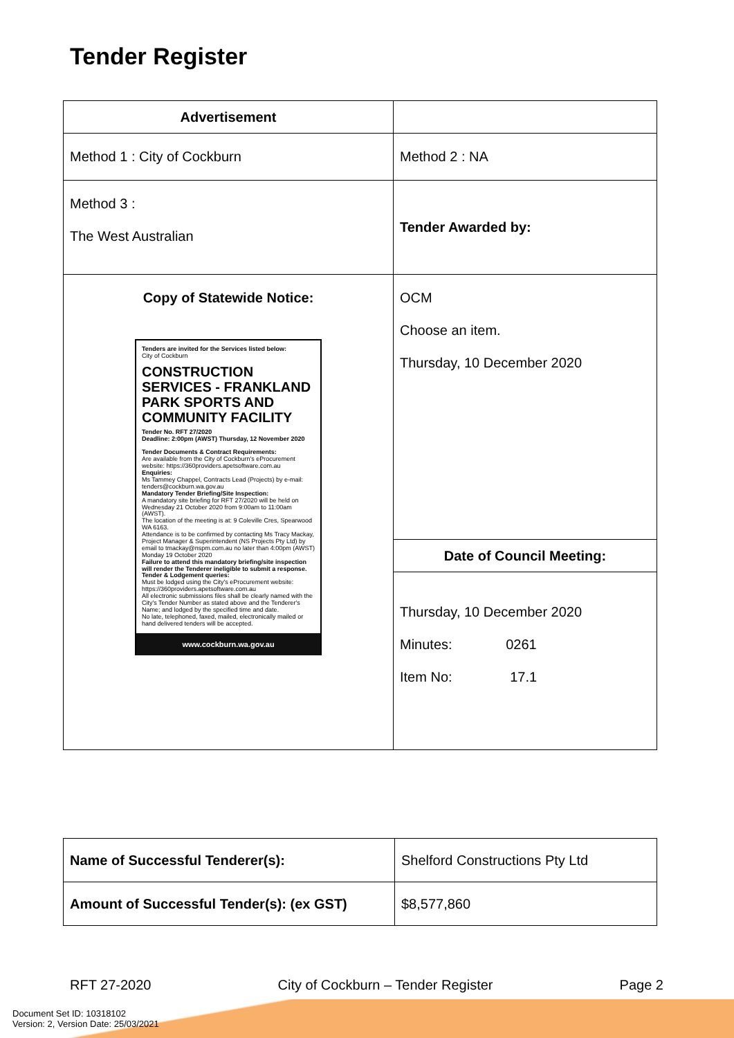Tender Register
| Advertisement | |
| Method 1 : City of Cockburn | Method 2 : NA |
| Method 3 : The West Australian | Tender Awarded by: |
| Copy of Statewide Notice: Tenders are invited for the Services listed below: City of Cockburn CONSTRUCTION SERVICES - FRANKLAND PARK SPORTS AND COMMUNITY FACILITY Tender No. RFT 27/2020 Deadline: 2:00pm (AWST) Thursday, 12 November 2020 Tender Documents & Contract Requirements: Are available from the City of Cockburn's eProcurement website: https://360providers.apetsoftware.com.au Enquiries: Ms Tammey Chappel, Contracts Lead (Projects) by e-mail: tenders@cockburn.wa.gov.au Mandatory Tender Briefing/Site Inspection: A mandatory site briefing for RFT 27/2020 will be held on Wednesday 21 October 2020 from 9:00am to 11:00am (AWST). The location of the meeting is at: 9 Coleville Cres, Spearwood WA 6163. Attendance is to be confirmed by contacting Ms Tracy Mackay, Project Manager & Superintendent (NS Projects Pty Ltd) by email to tmackay@nspm.com.au no later than 4:00pm (AWST) Monday 19 October 2020 Failure to attend this mandatory briefing/site inspection will render the Tenderer ineligible to submit a response. Tender & Lodgement queries: Must be lodged using the City's eProcurement website: https://360providers.apetsoftware.com.au All electronic submissions files shall be clearly named with the City's Tender Number as stated above and the Tenderer's Name; and lodged by the specified time and date. No late, telephoned, faxed, mailed, electronically mailed or hand delivered tenders will be accepted. www.cockburn.wa.gov.au | OCM Choose an item. Thursday, 10 December 2020 |
| | Date of Council Meeting: |
| | Thursday, 10 December 2020 Minutes: 0261 Item No: 17.1 |
| Name of Successful Tenderer(s): | Shelford Constructions Pty Ltd |
| Amount of Successful Tender(s): (ex GST) | $8,577,860 |
RFT 27-2020 City of Cockburn – Tender Register Page 2
Document Set ID: 10318102
Version: 2, Version Date: 25/03/2021